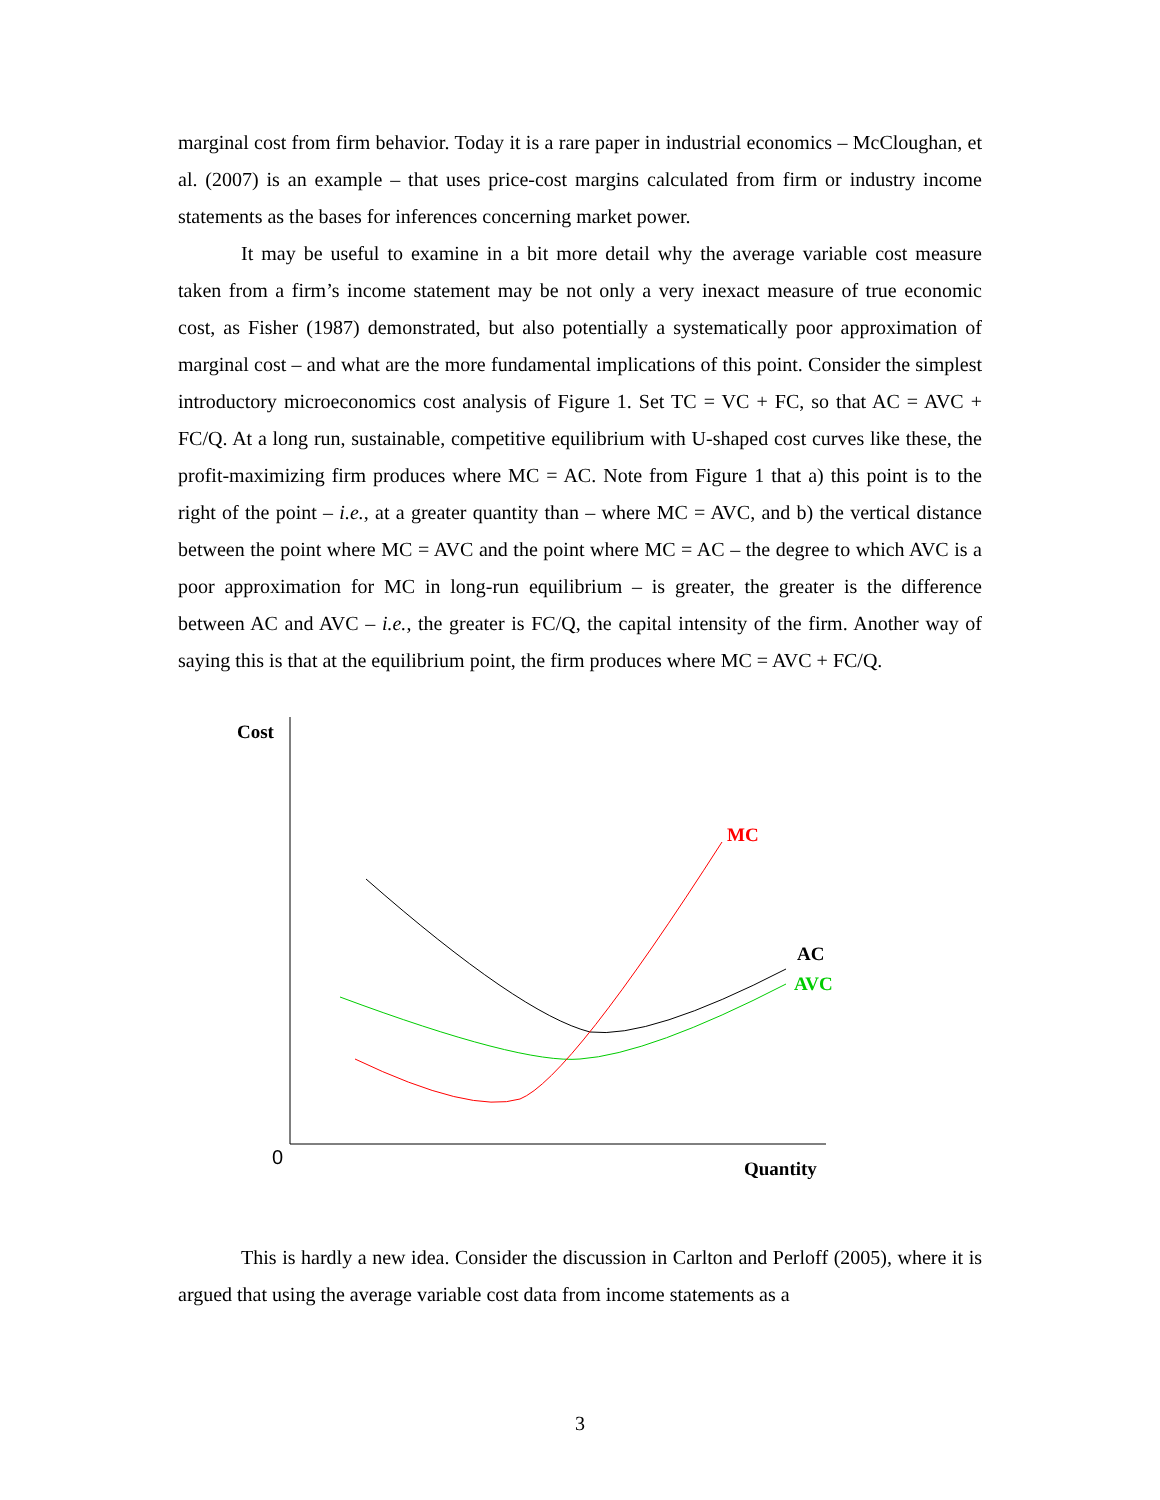marginal cost from firm behavior. Today it is a rare paper in industrial economics – McCloughan, et al. (2007) is an example – that uses price-cost margins calculated from firm or industry income statements as the bases for inferences concerning market power.
It may be useful to examine in a bit more detail why the average variable cost measure taken from a firm’s income statement may be not only a very inexact measure of true economic cost, as Fisher (1987) demonstrated, but also potentially a systematically poor approximation of marginal cost – and what are the more fundamental implications of this point. Consider the simplest introductory microeconomics cost analysis of Figure 1. Set TC = VC + FC, so that AC = AVC + FC/Q. At a long run, sustainable, competitive equilibrium with U-shaped cost curves like these, the profit-maximizing firm produces where MC = AC. Note from Figure 1 that a) this point is to the right of the point – i.e., at a greater quantity than – where MC = AVC, and b) the vertical distance between the point where MC = AVC and the point where MC = AC – the degree to which AVC is a poor approximation for MC in long-run equilibrium – is greater, the greater is the difference between AC and AVC – i.e., the greater is FC/Q, the capital intensity of the firm. Another way of saying this is that at the equilibrium point, the firm produces where MC = AVC + FC/Q.
Cost
MC
AC
AVC
0
Quantity
This is hardly a new idea. Consider the discussion in Carlton and Perloff (2005), where it is argued that using the average variable cost data from income statements as a
3